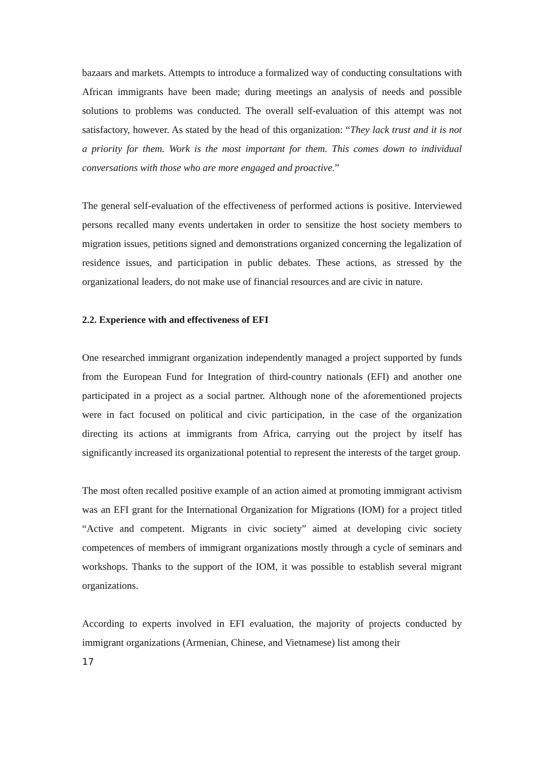bazaars and markets. Attempts to introduce a formalized way of conducting consultations with African immigrants have been made; during meetings an analysis of needs and possible solutions to problems was conducted. The overall self-evaluation of this attempt was not satisfactory, however. As stated by the head of this organization: “They lack trust and it is not a priority for them. Work is the most important for them. This comes down to individual conversations with those who are more engaged and proactive.”
The general self-evaluation of the effectiveness of performed actions is positive. Interviewed persons recalled many events undertaken in order to sensitize the host society members to migration issues, petitions signed and demonstrations organized concerning the legalization of residence issues, and participation in public debates. These actions, as stressed by the organizational leaders, do not make use of financial resources and are civic in nature.
2.2. Experience with and effectiveness of EFI
One researched immigrant organization independently managed a project supported by funds from the European Fund for Integration of third-country nationals (EFI) and another one participated in a project as a social partner. Although none of the aforementioned projects were in fact focused on political and civic participation, in the case of the organization directing its actions at immigrants from Africa, carrying out the project by itself has significantly increased its organizational potential to represent the interests of the target group.
The most often recalled positive example of an action aimed at promoting immigrant activism was an EFI grant for the International Organization for Migrations (IOM) for a project titled “Active and competent. Migrants in civic society” aimed at developing civic society competences of members of immigrant organizations mostly through a cycle of seminars and workshops. Thanks to the support of the IOM, it was possible to establish several migrant organizations.
According to experts involved in EFI evaluation, the majority of projects conducted by immigrant organizations (Armenian, Chinese, and Vietnamese) list among their
17